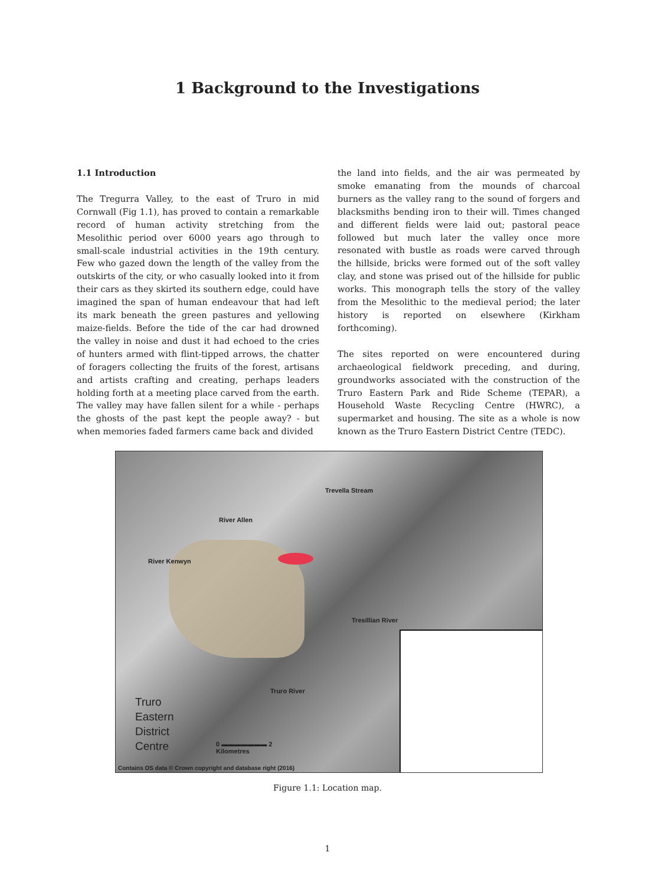1 Background to the Investigations
1.1 Introduction
The Tregurra Valley, to the east of Truro in mid Cornwall (Fig 1.1), has proved to contain a remarkable record of human activity stretching from the Mesolithic period over 6000 years ago through to small-scale industrial activities in the 19th century. Few who gazed down the length of the valley from the outskirts of the city, or who casually looked into it from their cars as they skirted its southern edge, could have imagined the span of human endeavour that had left its mark beneath the green pastures and yellowing maize-fields. Before the tide of the car had drowned the valley in noise and dust it had echoed to the cries of hunters armed with flint-tipped arrows, the chatter of foragers collecting the fruits of the forest, artisans and artists crafting and creating, perhaps leaders holding forth at a meeting place carved from the earth. The valley may have fallen silent for a while - perhaps the ghosts of the past kept the people away? - but when memories faded farmers came back and divided
the land into fields, and the air was permeated by smoke emanating from the mounds of charcoal burners as the valley rang to the sound of forgers and blacksmiths bending iron to their will. Times changed and different fields were laid out; pastoral peace followed but much later the valley once more resonated with bustle as roads were carved through the hillside, bricks were formed out of the soft valley clay, and stone was prised out of the hillside for public works. This monograph tells the story of the valley from the Mesolithic to the medieval period; the later history is reported on elsewhere (Kirkham forthcoming).
The sites reported on were encountered during archaeological fieldwork preceding, and during, groundworks associated with the construction of the Truro Eastern Park and Ride Scheme (TEPAR), a Household Waste Recycling Centre (HWRC), a supermarket and housing. The site as a whole is now known as the Truro Eastern District Centre (TEDC).
Trevella Stream
River Allen
River Kenwyn
Tresillian River
Truro River
Truro
Eastern
District
Centre
0 ▬▬▬▬▬▬▬ 2
Kilometres
Contains OS data © Crown copyright and database right (2016)
Figure 1.1: Location map.
1